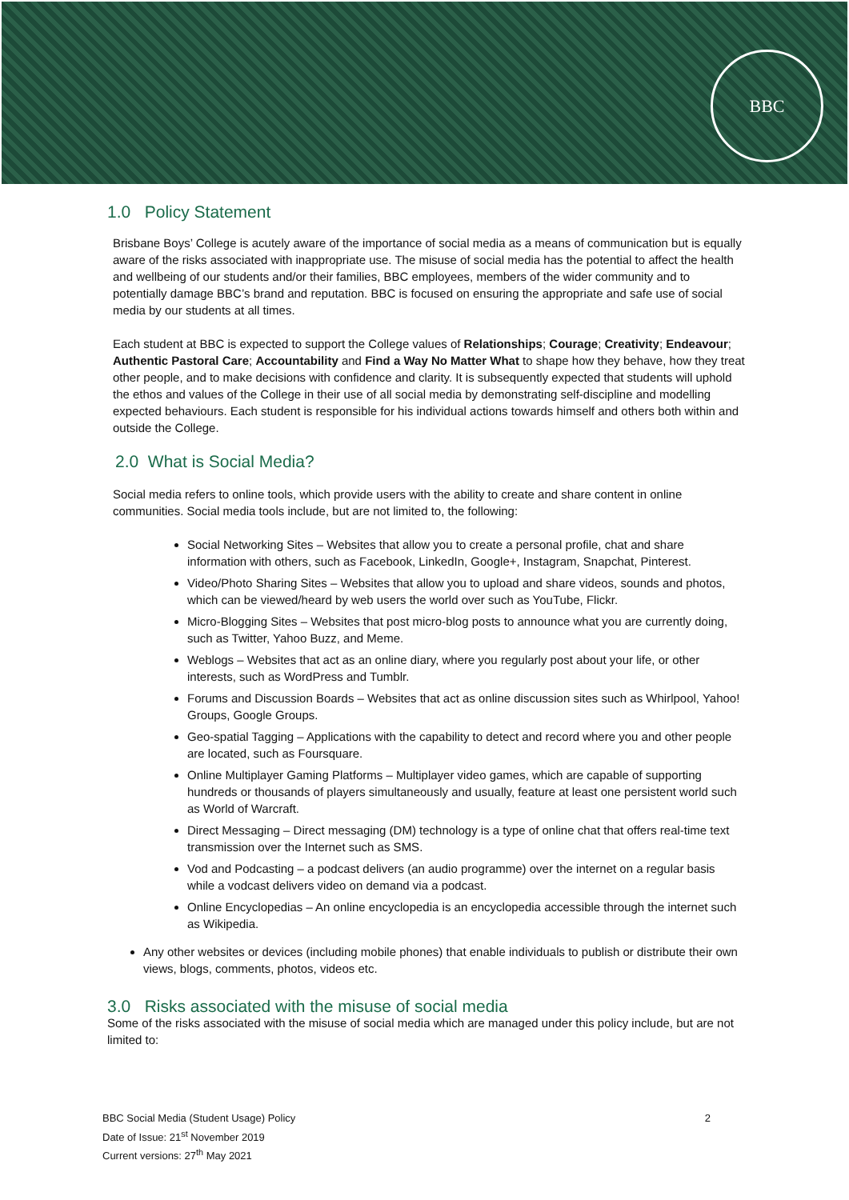BBC
1.0 Policy Statement
Brisbane Boys’ College is acutely aware of the importance of social media as a means of communication but is equally aware of the risks associated with inappropriate use. The misuse of social media has the potential to affect the health and wellbeing of our students and/or their families, BBC employees, members of the wider community and to potentially damage BBC’s brand and reputation. BBC is focused on ensuring the appropriate and safe use of social media by our students at all times.
Each student at BBC is expected to support the College values of Relationships; Courage; Creativity; Endeavour; Authentic Pastoral Care; Accountability and Find a Way No Matter What to shape how they behave, how they treat other people, and to make decisions with confidence and clarity. It is subsequently expected that students will uphold the ethos and values of the College in their use of all social media by demonstrating self-discipline and modelling expected behaviours. Each student is responsible for his individual actions towards himself and others both within and outside the College.
2.0 What is Social Media?
Social media refers to online tools, which provide users with the ability to create and share content in online communities. Social media tools include, but are not limited to, the following:
Social Networking Sites – Websites that allow you to create a personal profile, chat and share information with others, such as Facebook, LinkedIn, Google+, Instagram, Snapchat, Pinterest.
Video/Photo Sharing Sites – Websites that allow you to upload and share videos, sounds and photos, which can be viewed/heard by web users the world over such as YouTube, Flickr.
Micro-Blogging Sites – Websites that post micro-blog posts to announce what you are currently doing, such as Twitter, Yahoo Buzz, and Meme.
Weblogs – Websites that act as an online diary, where you regularly post about your life, or other interests, such as WordPress and Tumblr.
Forums and Discussion Boards – Websites that act as online discussion sites such as Whirlpool, Yahoo! Groups, Google Groups.
Geo-spatial Tagging – Applications with the capability to detect and record where you and other people are located, such as Foursquare.
Online Multiplayer Gaming Platforms – Multiplayer video games, which are capable of supporting hundreds or thousands of players simultaneously and usually, feature at least one persistent world such as World of Warcraft.
Direct Messaging – Direct messaging (DM) technology is a type of online chat that offers real-time text transmission over the Internet such as SMS.
Vod and Podcasting – a podcast delivers (an audio programme) over the internet on a regular basis while a vodcast delivers video on demand via a podcast.
Online Encyclopedias – An online encyclopedia is an encyclopedia accessible through the internet such as Wikipedia.
Any other websites or devices (including mobile phones) that enable individuals to publish or distribute their own views, blogs, comments, photos, videos etc.
3.0 Risks associated with the misuse of social media
Some of the risks associated with the misuse of social media which are managed under this policy include, but are not limited to:
BBC Social Media (Student Usage) Policy
Date of Issue: 21<sup>st</sup> November 2019
Current versions: 27<sup>th</sup> May 2021
2